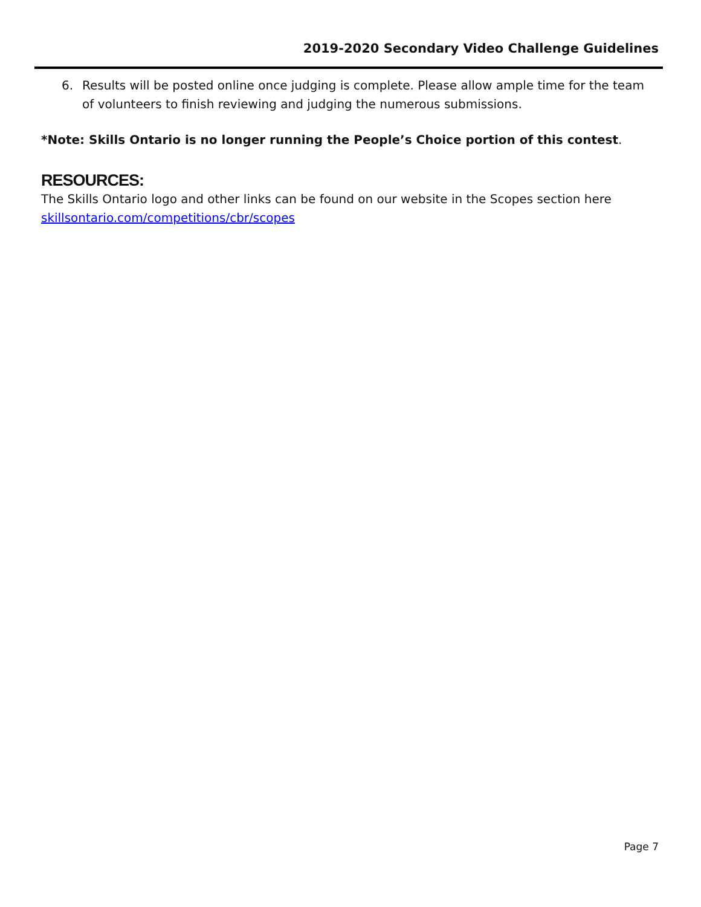2019-2020 Secondary Video Challenge Guidelines
6. Results will be posted online once judging is complete. Please allow ample time for the team of volunteers to finish reviewing and judging the numerous submissions.
*Note: Skills Ontario is no longer running the People’s Choice portion of this contest.
RESOURCES:
The Skills Ontario logo and other links can be found on our website in the Scopes section here skillsontario.com/competitions/cbr/scopes
Page 7